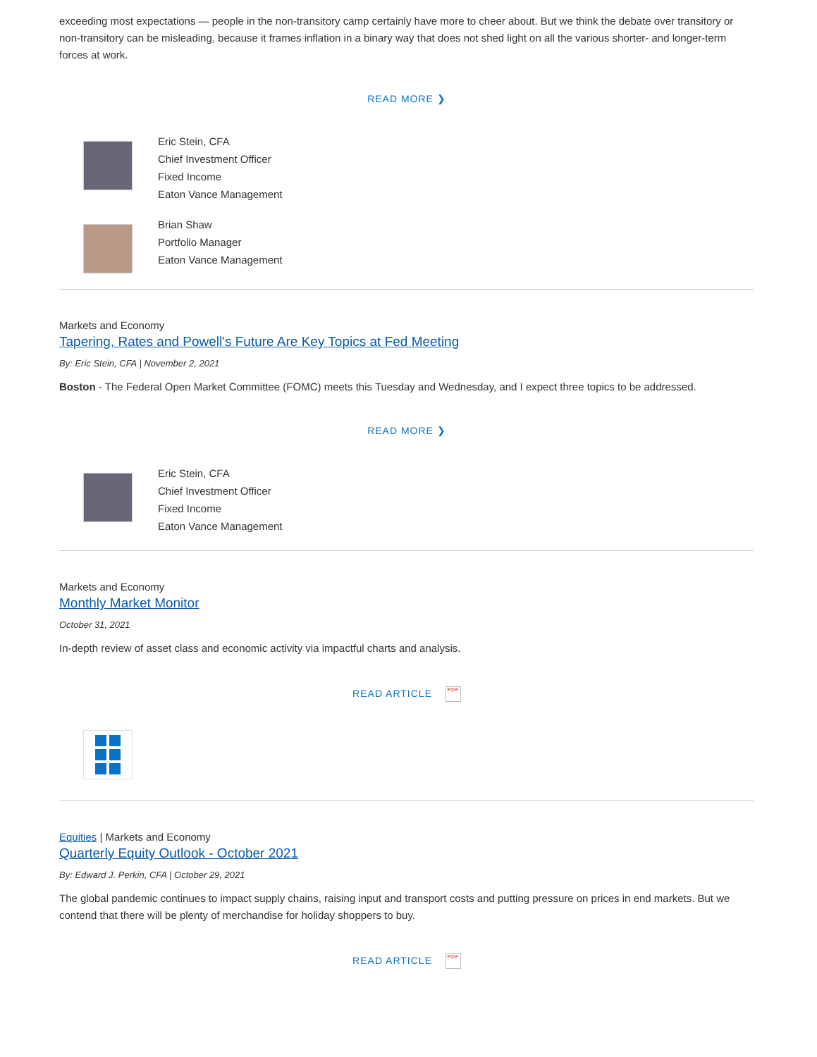exceeding most expectations — people in the non-transitory camp certainly have more to cheer about. But we think the debate over transitory or non-transitory can be misleading, because it frames inflation in a binary way that does not shed light on all the various shorter- and longer-term forces at work.
READ MORE ❯
Eric Stein, CFA
Chief Investment Officer
Fixed Income
Eaton Vance Management
Brian Shaw
Portfolio Manager
Eaton Vance Management
Markets and Economy
Tapering, Rates and Powell's Future Are Key Topics at Fed Meeting
By: Eric Stein, CFA | November 2, 2021
Boston - The Federal Open Market Committee (FOMC) meets this Tuesday and Wednesday, and I expect three topics to be addressed.
READ MORE ❯
Eric Stein, CFA
Chief Investment Officer
Fixed Income
Eaton Vance Management
Markets and Economy
Monthly Market Monitor
October 31, 2021
In-depth review of asset class and economic activity via impactful charts and analysis.
READ ARTICLE PDF
Equities | Markets and Economy
Quarterly Equity Outlook - October 2021
By: Edward J. Perkin, CFA | October 29, 2021
The global pandemic continues to impact supply chains, raising input and transport costs and putting pressure on prices in end markets. But we contend that there will be plenty of merchandise for holiday shoppers to buy.
READ ARTICLE PDF